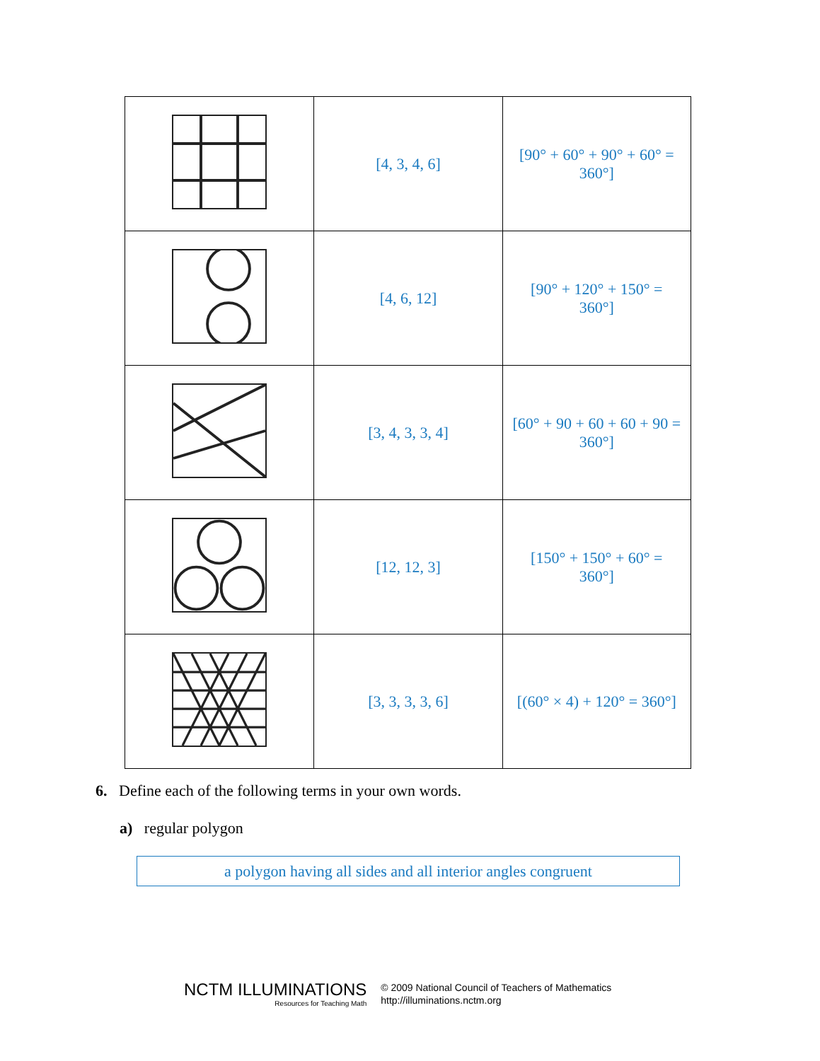| | [4, 3, 4, 6] | [90° + 60° + 90° + 60° = 360°] |
| | [4, 6, 12] | [90° + 120° + 150° = 360°] |
| | [3, 4, 3, 3, 4] | [60° + 90 + 60 + 60 + 90 = 360°] |
| | [12, 12, 3] | [150° + 150° + 60° = 360°] |
| | [3, 3, 3, 3, 6] | [(60° × 4) + 120° = 360°] |
6. Define each of the following terms in your own words.
a) regular polygon
a polygon having all sides and all interior angles congruent
NCTM ILLUMINATIONS
Resources for Teaching Math
© 2009 National Council of Teachers of Mathematics
http://illuminations.nctm.org